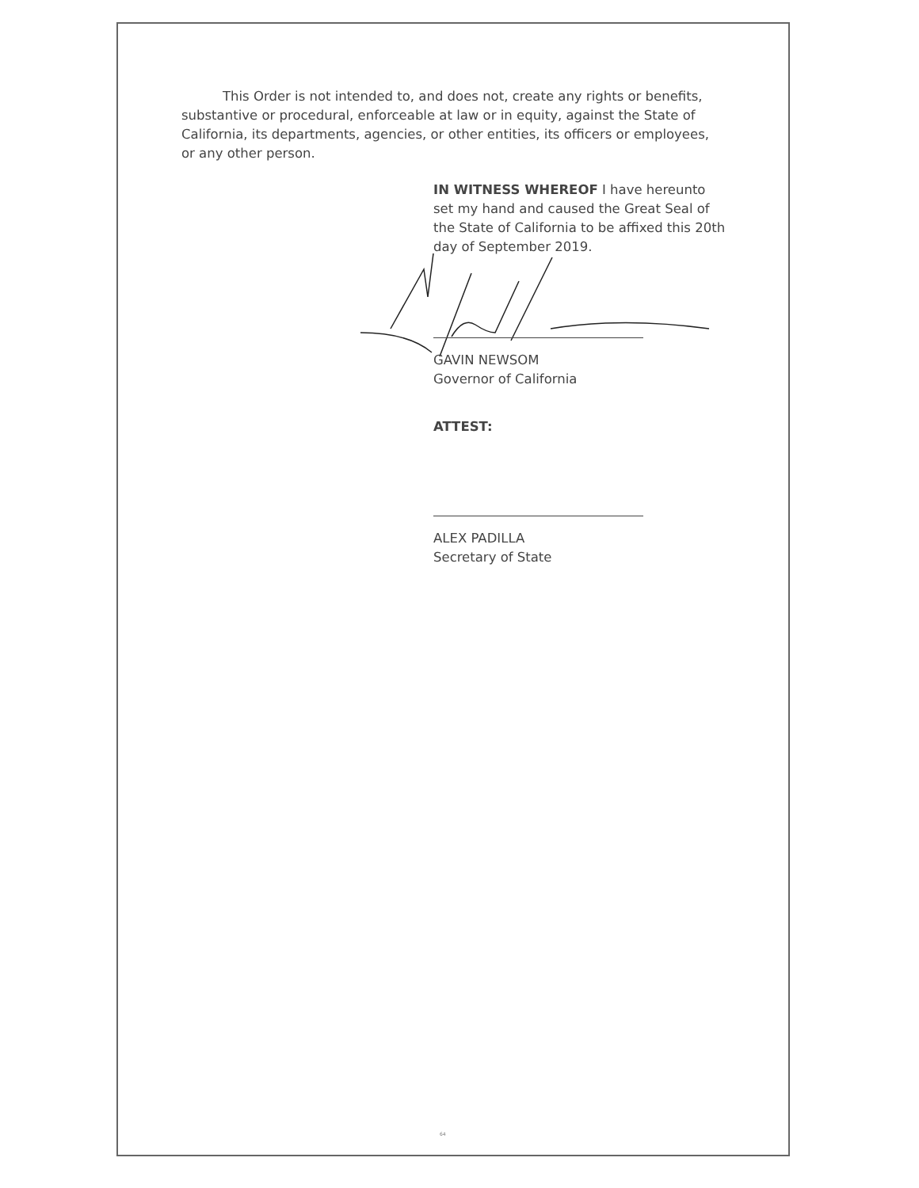This Order is not intended to, and does not, create any rights or benefits, substantive or procedural, enforceable at law or in equity, against the State of California, its departments, agencies, or other entities, its officers or employees, or any other person.
IN WITNESS WHEREOF I have hereunto set my hand and caused the Great Seal of the State of California to be affixed this 20th day of September 2019.
GAVIN NEWSOM
Governor of California
ATTEST:
ALEX PADILLA
Secretary of State
64